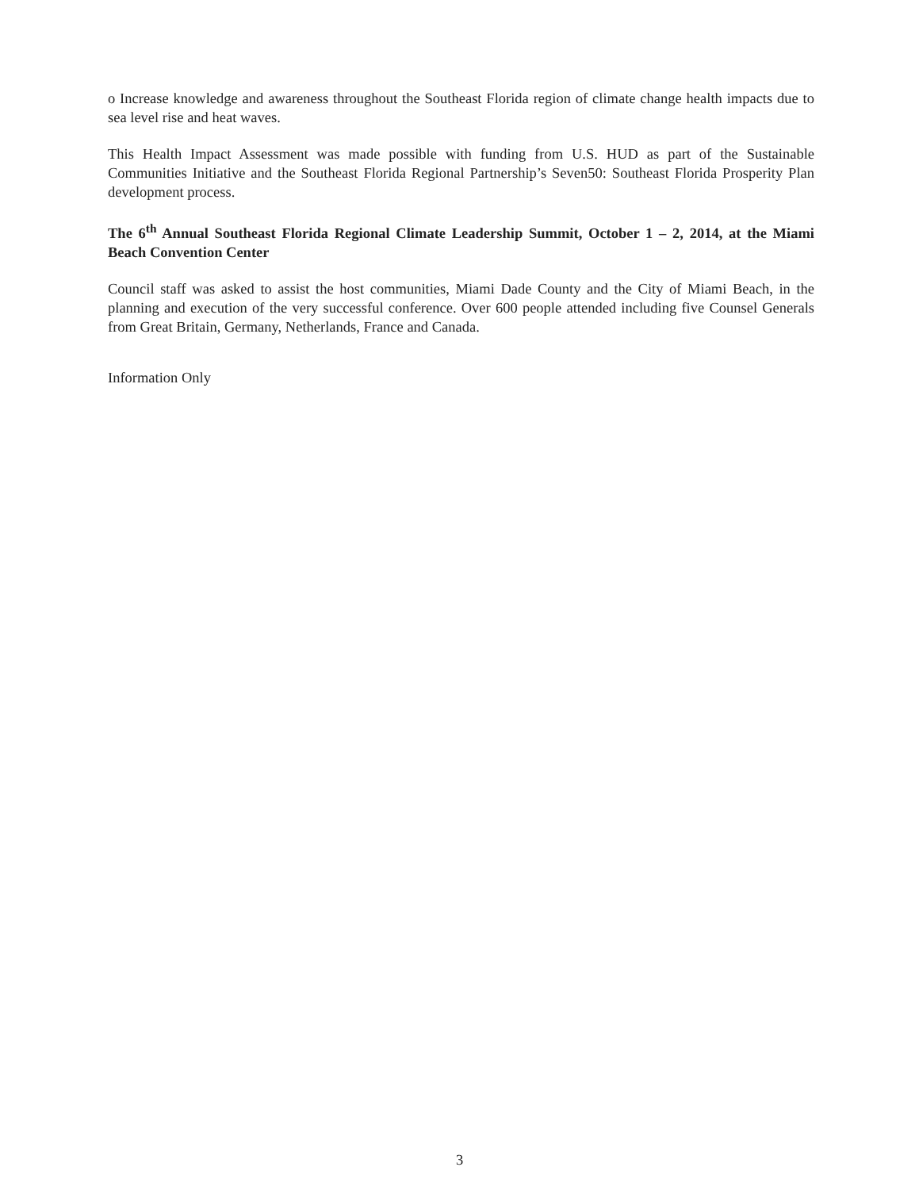o Increase knowledge and awareness throughout the Southeast Florida region of climate change health impacts due to sea level rise and heat waves.
This Health Impact Assessment was made possible with funding from U.S. HUD as part of the Sustainable Communities Initiative and the Southeast Florida Regional Partnership’s Seven50: Southeast Florida Prosperity Plan development process.
The 6<sup>th</sup> Annual Southeast Florida Regional Climate Leadership Summit, October 1 – 2, 2014, at the Miami Beach Convention Center
Council staff was asked to assist the host communities, Miami Dade County and the City of Miami Beach, in the planning and execution of the very successful conference. Over 600 people attended including five Counsel Generals from Great Britain, Germany, Netherlands, France and Canada.
Information Only
3